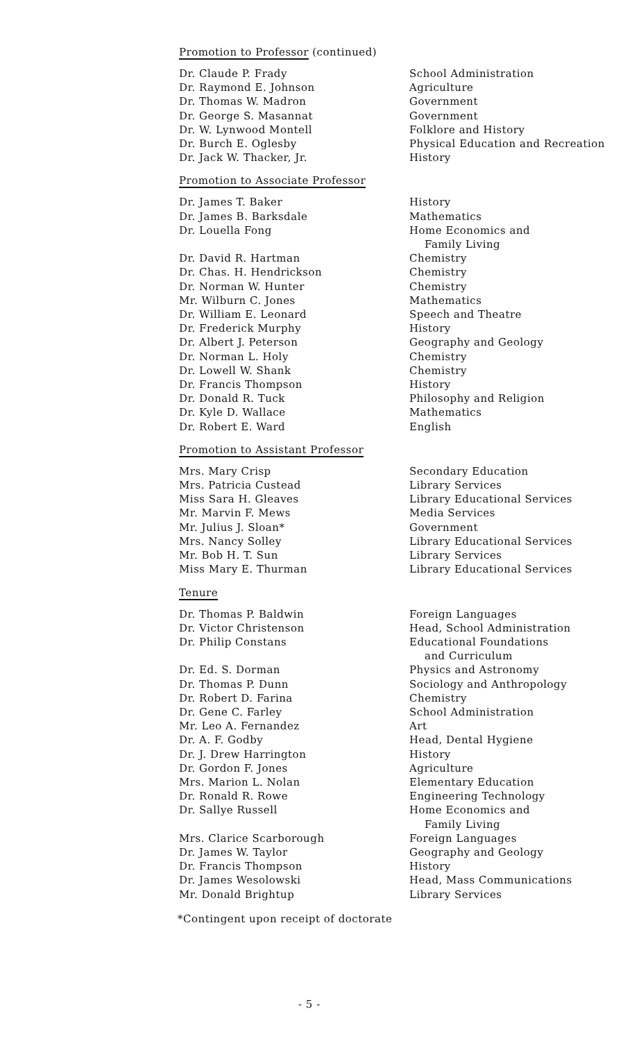Promotion to Professor (continued)
| Dr. Claude P. Frady | School Administration |
| Dr. Raymond E. Johnson | Agriculture |
| Dr. Thomas W. Madron | Government |
| Dr. George S. Masannat | Government |
| Dr. W. Lynwood Montell | Folklore and History |
| Dr. Burch E. Oglesby | Physical Education and Recreation |
| Dr. Jack W. Thacker, Jr. | History |
Promotion to Associate Professor
| Dr. James T. Baker | History |
| Dr. James B. Barksdale | Mathematics |
| Dr. Louella Fong | Home Economics and Family Living |
| Dr. David R. Hartman | Chemistry |
| Dr. Chas. H. Hendrickson | Chemistry |
| Dr. Norman W. Hunter | Chemistry |
| Mr. Wilburn C. Jones | Mathematics |
| Dr. William E. Leonard | Speech and Theatre |
| Dr. Frederick Murphy | History |
| Dr. Albert J. Peterson | Geography and Geology |
| Dr. Norman L. Holy | Chemistry |
| Dr. Lowell W. Shank | Chemistry |
| Dr. Francis Thompson | History |
| Dr. Donald R. Tuck | Philosophy and Religion |
| Dr. Kyle D. Wallace | Mathematics |
| Dr. Robert E. Ward | English |
Promotion to Assistant Professor
| Mrs. Mary Crisp | Secondary Education |
| Mrs. Patricia Custead | Library Services |
| Miss Sara H. Gleaves | Library Educational Services |
| Mr. Marvin F. Mews | Media Services |
| Mr. Julius J. Sloan* | Government |
| Mrs. Nancy Solley | Library Educational Services |
| Mr. Bob H. T. Sun | Library Services |
| Miss Mary E. Thurman | Library Educational Services |
Tenure
| Dr. Thomas P. Baldwin | Foreign Languages |
| Dr. Victor Christenson | Head, School Administration |
| Dr. Philip Constans | Educational Foundations and Curriculum |
| Dr. Ed. S. Dorman | Physics and Astronomy |
| Dr. Thomas P. Dunn | Sociology and Anthropology |
| Dr. Robert D. Farina | Chemistry |
| Dr. Gene C. Farley | School Administration |
| Mr. Leo A. Fernandez | Art |
| Dr. A. F. Godby | Head, Dental Hygiene |
| Dr. J. Drew Harrington | History |
| Dr. Gordon F. Jones | Agriculture |
| Mrs. Marion L. Nolan | Elementary Education |
| Dr. Ronald R. Rowe | Engineering Technology |
| Dr. Sallye Russell | Home Economics and Family Living |
| Mrs. Clarice Scarborough | Foreign Languages |
| Dr. James W. Taylor | Geography and Geology |
| Dr. Francis Thompson | History |
| Dr. James Wesolowski | Head, Mass Communications |
| Mr. Donald Brightup | Library Services |
*Contingent upon receipt of doctorate
- 5 -